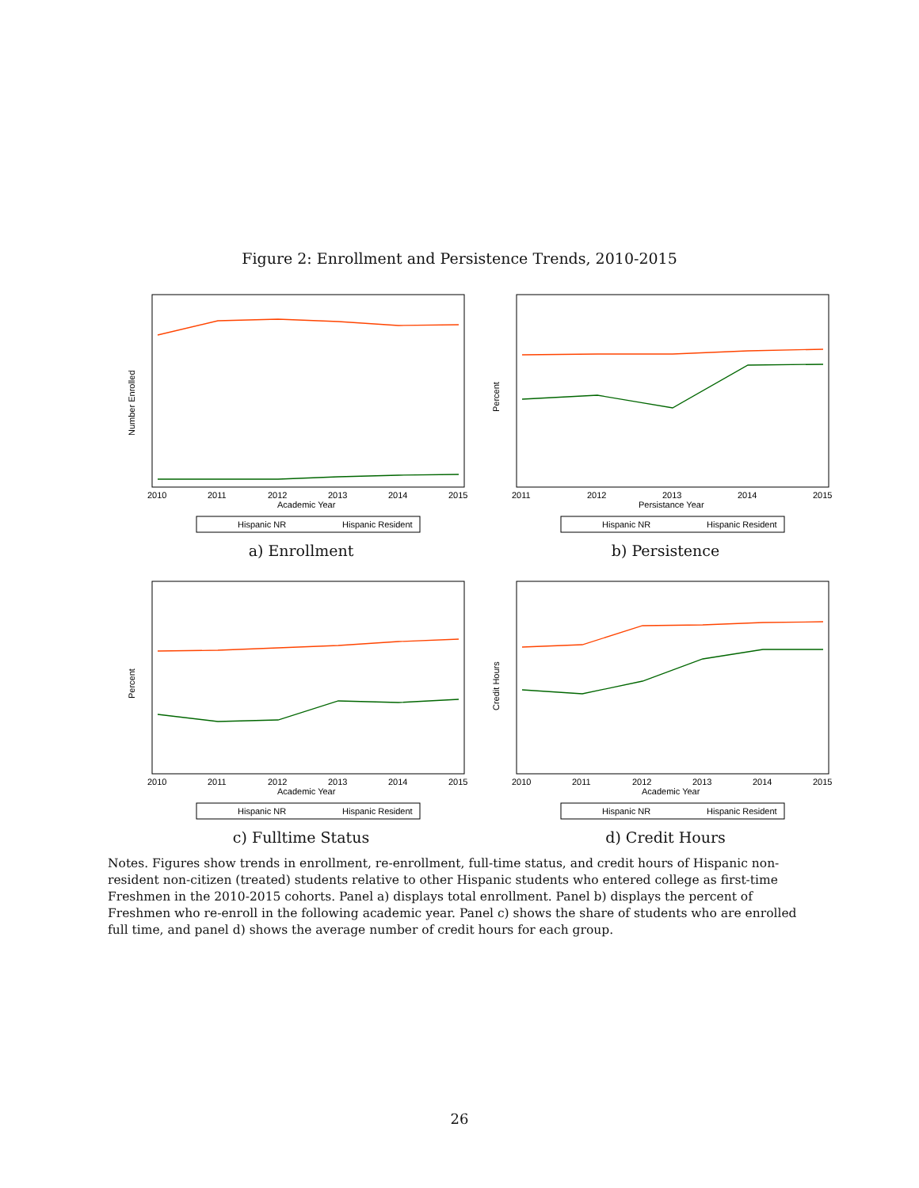Figure 2: Enrollment and Persistence Trends, 2010-2015
Number Enrolled
Academic Year
2010
2011
2012
2013
2014
2015
Hispanic NR
Hispanic Resident
a) Enrollment
Percent
Persistance Year
2011
2012
2013
2014
2015
Hispanic NR
Hispanic Resident
b) Persistence
Percent
Academic Year
2010
2011
2012
2013
2014
2015
Hispanic NR
Hispanic Resident
c) Fulltime Status
Credit Hours
Academic Year
2010
2011
2012
2013
2014
2015
Hispanic NR
Hispanic Resident
d) Credit Hours
Notes. Figures show trends in enrollment, re-enrollment, full-time status, and credit hours of Hispanic non-resident non-citizen (treated) students relative to other Hispanic students who entered college as first-time Freshmen in the 2010-2015 cohorts. Panel a) displays total enrollment. Panel b) displays the percent of Freshmen who re-enroll in the following academic year. Panel c) shows the share of students who are enrolled full time, and panel d) shows the average number of credit hours for each group.
26